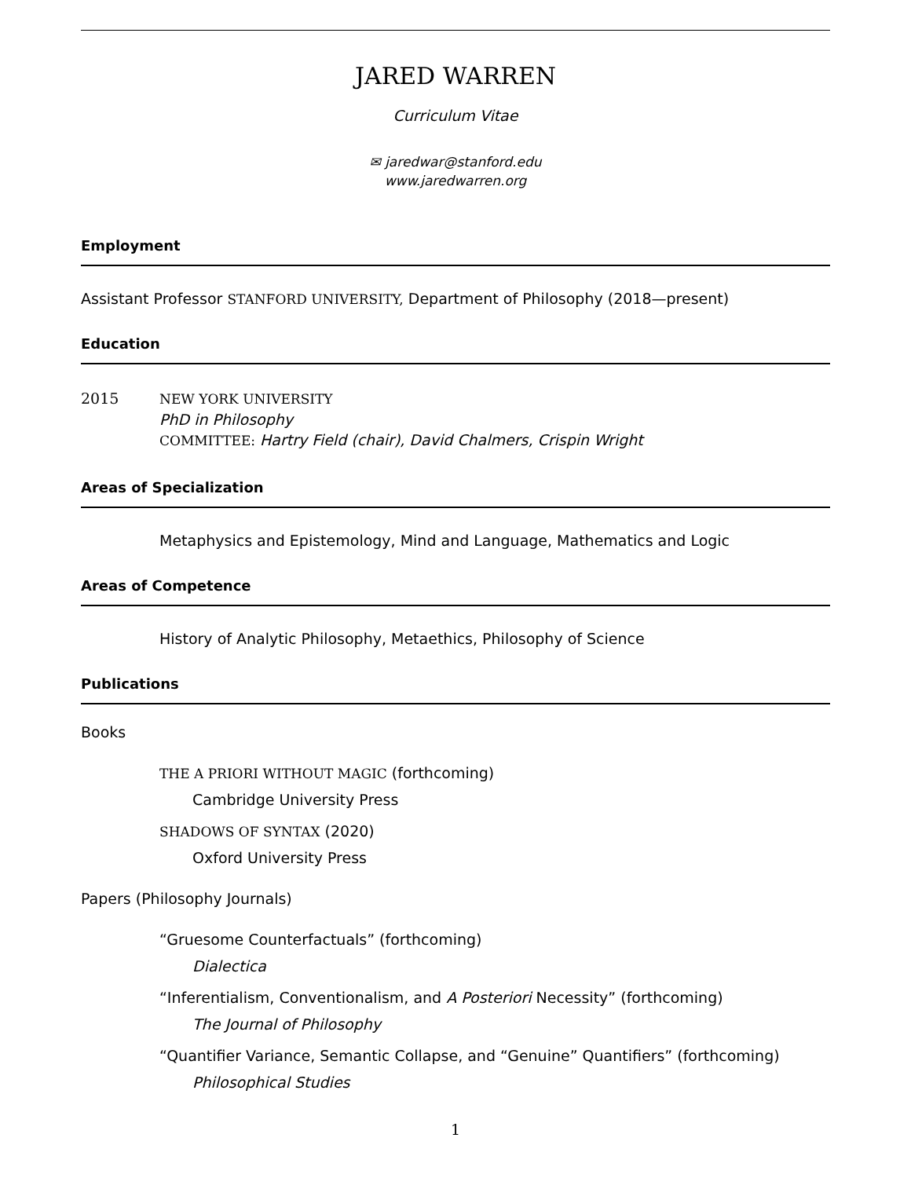JARED WARREN
Curriculum Vitae
✉ jaredwar@stanford.edu
www.jaredwarren.org
Employment
Assistant Professor STANFORD UNIVERSITY, Department of Philosophy (2018—present)
Education
2015 NEW YORK UNIVERSITY
PhD in Philosophy
COMMITTEE: Hartry Field (chair), David Chalmers, Crispin Wright
Areas of Specialization
Metaphysics and Epistemology, Mind and Language, Mathematics and Logic
Areas of Competence
History of Analytic Philosophy, Metaethics, Philosophy of Science
Publications
Books
THE A PRIORI WITHOUT MAGIC (forthcoming)
Cambridge University Press
SHADOWS OF SYNTAX (2020)
Oxford University Press
Papers (Philosophy Journals)
“Gruesome Counterfactuals” (forthcoming)
Dialectica
“Inferentialism, Conventionalism, and A Posteriori Necessity” (forthcoming)
The Journal of Philosophy
“Quantifier Variance, Semantic Collapse, and “Genuine” Quantifiers” (forthcoming)
Philosophical Studies
1